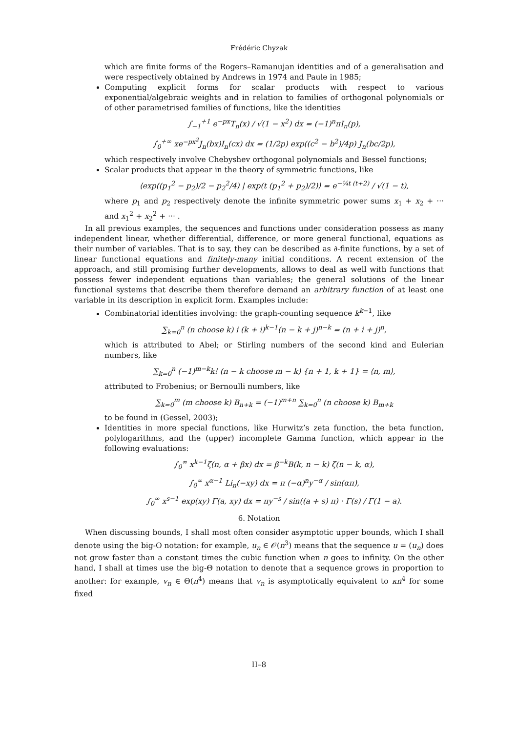Frédéric Chyzak
which are finite forms of the Rogers–Ramanujan identities and of a generalisation and were respectively obtained by Andrews in 1974 and Paule in 1985;
Computing explicit forms for scalar products with respect to various exponential/algebraic weights and in relation to families of orthogonal polynomials or of other parametrised families of functions, like the identities
∫<sub>−1</sub><sup>+1</sup> e<sup>−px</sup>T<sub>n</sub>(x) / √(1 − x<sup>2</sup>) dx = (−1)<sup>n</sup>πI<sub>n</sub>(p),
∫<sub>0</sub><sup>+∞</sup> xe<sup>−px<sup>2</sup></sup>J<sub>n</sub>(bx)I<sub>n</sub>(cx) dx = (1/2p) exp((c<sup>2</sup> − b<sup>2</sup>)/4p) J<sub>n</sub>(bc/2p),
which respectively involve Chebyshev orthogonal polynomials and Bessel functions;
Scalar products that appear in the theory of symmetric functions, like
⟨exp((p<sub>1</sub><sup>2</sup> − p<sub>2</sub>)/2 − p<sub>2</sub><sup>2</sup>/4) | exp(t (p<sub>1</sub><sup>2</sup> + p<sub>2</sub>)/2)⟩ = e<sup>−¼t (t+2)</sup> / √(1 − t),
where p<sub>1</sub> and p<sub>2</sub> respectively denote the infinite symmetric power sums x<sub>1</sub> + x<sub>2</sub> + ··· and x<sub>1</sub><sup>2</sup> + x<sub>2</sub><sup>2</sup> + ··· .
In all previous examples, the sequences and functions under consideration possess as many independent linear, whether differential, difference, or more general functional, equations as their number of variables. That is to say, they can be described as ∂-finite functions, by a set of linear functional equations and finitely-many initial conditions. A recent extension of the approach, and still promising further developments, allows to deal as well with functions that possess fewer independent equations than variables; the general solutions of the linear functional systems that describe them therefore demand an arbitrary function of at least one variable in its description in explicit form. Examples include:
Combinatorial identities involving: the graph-counting sequence k<sup>k−1</sup>, like
∑<sub>k=0</sub><sup>n</sup> (n choose k) i (k + i)<sup>k−1</sup>(n − k + j)<sup>n−k</sup> = (n + i + j)<sup>n</sup>,
which is attributed to Abel; or Stirling numbers of the second kind and Eulerian numbers, like
∑<sub>k=0</sub><sup>n</sup> (−1)<sup>m−k</sup>k! (n − k choose m − k) {n + 1, k + 1} = ⟨n, m⟩,
attributed to Frobenius; or Bernoulli numbers, like
∑<sub>k=0</sub><sup>m</sup> (m choose k) B<sub>n+k</sub> = (−1)<sup>m+n</sup> ∑<sub>k=0</sub><sup>n</sup> (n choose k) B<sub>m+k</sub>
to be found in (Gessel, 2003);
Identities in more special functions, like Hurwitz’s zeta function, the beta function, polylogarithms, and the (upper) incomplete Gamma function, which appear in the following evaluations:
∫<sub>0</sub><sup>∞</sup> x<sup>k−1</sup>ζ(n, α + βx) dx = β<sup>−k</sup>B(k, n − k) ζ(n − k, α),
∫<sub>0</sub><sup>∞</sup> x<sup>α−1</sup> Li<sub>n</sub>(−xy) dx = π (−α)<sup>n</sup>y<sup>−α</sup> / sin(απ),
∫<sub>0</sub><sup>∞</sup> x<sup>s−1</sup> exp(xy) Γ(a, xy) dx = πy<sup>−s</sup> / sin((a + s) π) · Γ(s) / Γ(1 − a).
6. Notation
When discussing bounds, I shall most often consider asymptotic upper bounds, which I shall denote using the big-O notation: for example, u<sub>n</sub> ∈ 𝒪(n<sup>3</sup>) means that the sequence u = (u<sub>n</sub>) does not grow faster than a constant times the cubic function when n goes to infinity. On the other hand, I shall at times use the big-Θ notation to denote that a sequence grows in proportion to another: for example, v<sub>n</sub> ∈ Θ(n<sup>4</sup>) means that v<sub>n</sub> is asymptotically equivalent to κn<sup>4</sup> for some fixed
II–8